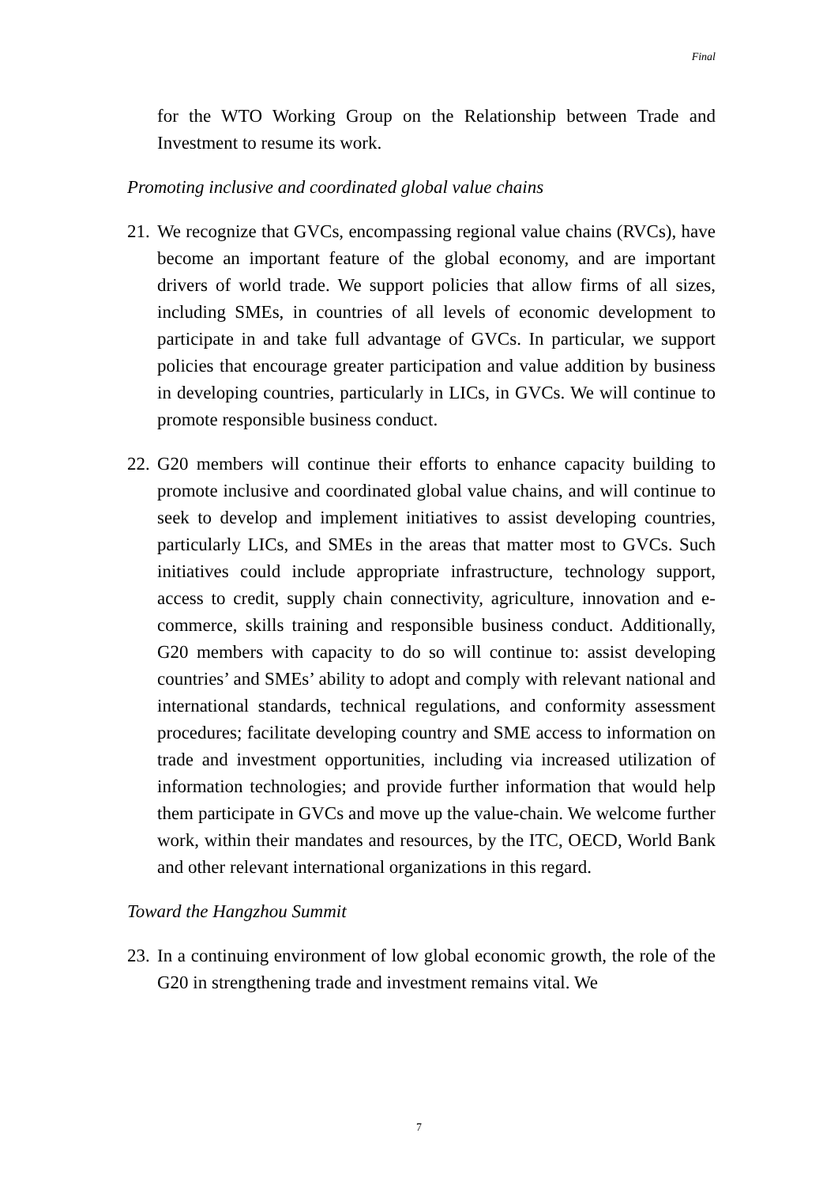Final
for the WTO Working Group on the Relationship between Trade and Investment to resume its work.
Promoting inclusive and coordinated global value chains
21.
We recognize that GVCs, encompassing regional value chains (RVCs), have become an important feature of the global economy, and are important drivers of world trade. We support policies that allow firms of all sizes, including SMEs, in countries of all levels of economic development to participate in and take full advantage of GVCs. In particular, we support policies that encourage greater participation and value addition by business in developing countries, particularly in LICs, in GVCs. We will continue to promote responsible business conduct.
22.
G20 members will continue their efforts to enhance capacity building to promote inclusive and coordinated global value chains, and will continue to seek to develop and implement initiatives to assist developing countries, particularly LICs, and SMEs in the areas that matter most to GVCs. Such initiatives could include appropriate infrastructure, technology support, access to credit, supply chain connectivity, agriculture, innovation and e-commerce, skills training and responsible business conduct. Additionally, G20 members with capacity to do so will continue to: assist developing countries’ and SMEs’ ability to adopt and comply with relevant national and international standards, technical regulations, and conformity assessment procedures; facilitate developing country and SME access to information on trade and investment opportunities, including via increased utilization of information technologies; and provide further information that would help them participate in GVCs and move up the value-chain. We welcome further work, within their mandates and resources, by the ITC, OECD, World Bank and other relevant international organizations in this regard.
Toward the Hangzhou Summit
23.
In a continuing environment of low global economic growth, the role of the G20 in strengthening trade and investment remains vital. We
7